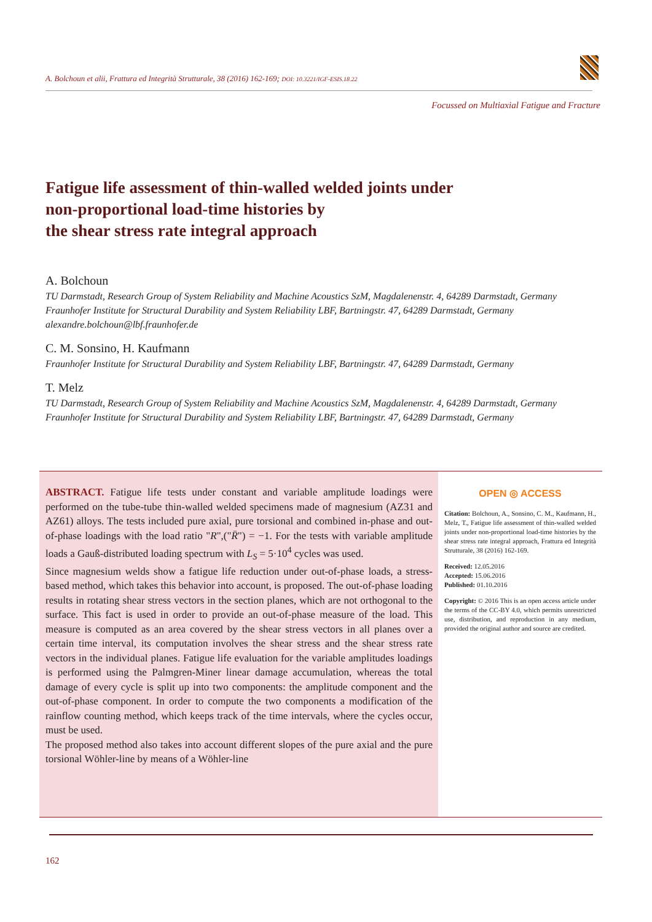A. Bolchoun et alii, Frattura ed Integrità Strutturale, 38 (2016) 162-169; DOI: 10.3221/IGF-ESIS.18.22
Focussed on Multiaxial Fatigue and Fracture
Fatigue life assessment of thin-walled welded joints under
non-proportional load-time histories by
the shear stress rate integral approach
A. Bolchoun
TU Darmstadt, Research Group of System Reliability and Machine Acoustics SzM, Magdalenenstr. 4, 64289 Darmstadt, Germany
Fraunhofer Institute for Structural Durability and System Reliability LBF, Bartningstr. 47, 64289 Darmstadt, Germany
alexandre.bolchoun@lbf.fraunhofer.de
C. M. Sonsino, H. Kaufmann
Fraunhofer Institute for Structural Durability and System Reliability LBF, Bartningstr. 47, 64289 Darmstadt, Germany
T. Melz
TU Darmstadt, Research Group of System Reliability and Machine Acoustics SzM, Magdalenenstr. 4, 64289 Darmstadt, Germany
Fraunhofer Institute for Structural Durability and System Reliability LBF, Bartningstr. 47, 64289 Darmstadt, Germany
ABSTRACT. Fatigue life tests under constant and variable amplitude loadings were performed on the tube-tube thin-walled welded specimens made of magnesium (AZ31 and AZ61) alloys. The tests included pure axial, pure torsional and combined in-phase and out-of-phase loadings with the load ratio "R",("R̄") = −1. For the tests with variable amplitude loads a Gauß-distributed loading spectrum with L<sub>S</sub> = 5·10<sup>4</sup> cycles was used.
Since magnesium welds show a fatigue life reduction under out-of-phase loads, a stress-based method, which takes this behavior into account, is proposed. The out-of-phase loading results in rotating shear stress vectors in the section planes, which are not orthogonal to the surface. This fact is used in order to provide an out-of-phase measure of the load. This measure is computed as an area covered by the shear stress vectors in all planes over a certain time interval, its computation involves the shear stress and the shear stress rate vectors in the individual planes. Fatigue life evaluation for the variable amplitudes loadings is performed using the Palmgren-Miner linear damage accumulation, whereas the total damage of every cycle is split up into two components: the amplitude component and the out-of-phase component. In order to compute the two components a modification of the rainflow counting method, which keeps track of the time intervals, where the cycles occur, must be used.
The proposed method also takes into account different slopes of the pure axial and the pure torsional Wöhler-line by means of a Wöhler-line
OPEN ◎ ACCESS
Citation: Bolchoun, A., Sonsino, C. M., Kaufmann, H., Melz, T., Fatigue life assessment of thin-walled welded joints under non-proportional load-time histories by the shear stress rate integral approach, Frattura ed Integrità Strutturale, 38 (2016) 162-169.
Received: 12.05.2016
Accepted: 15.06.2016
Published: 01.10.2016
Copyright: © 2016 This is an open access article under the terms of the CC-BY 4.0, which permits unrestricted use, distribution, and reproduction in any medium, provided the original author and source are credited.
162